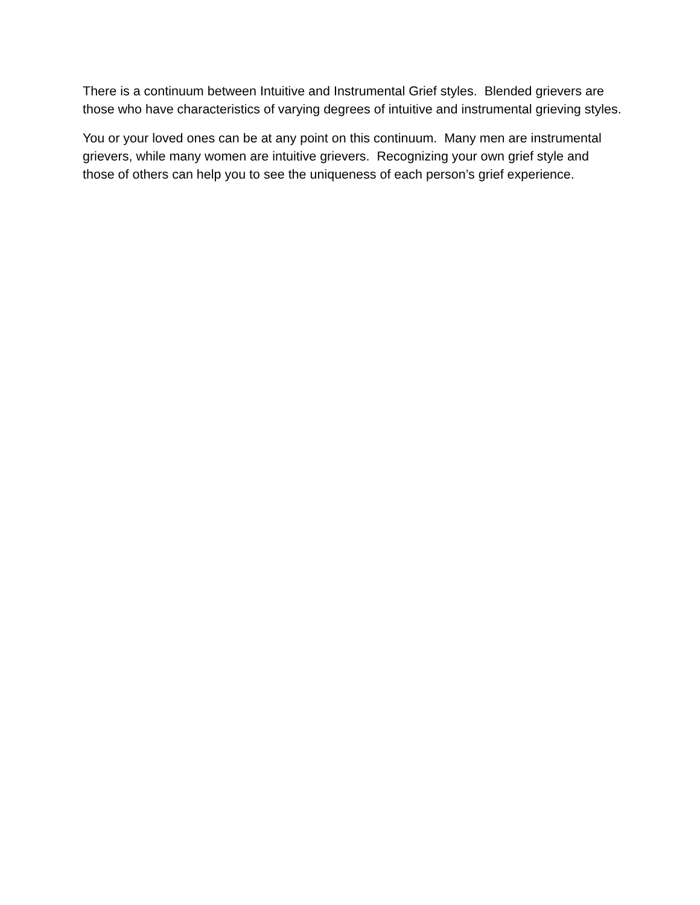There is a continuum between Intuitive and Instrumental Grief styles. Blended grievers are those who have characteristics of varying degrees of intuitive and instrumental grieving styles.
You or your loved ones can be at any point on this continuum. Many men are instrumental grievers, while many women are intuitive grievers. Recognizing your own grief style and those of others can help you to see the uniqueness of each person’s grief experience.